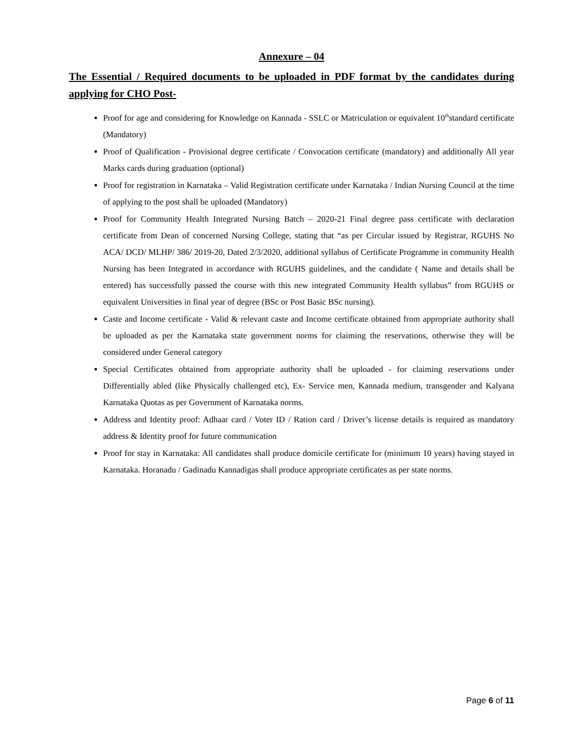Annexure – 04
The Essential / Required documents to be uploaded in PDF format by the candidates during applying for CHO Post-
Proof for age and considering for Knowledge on Kannada - SSLC or Matriculation or equivalent 10<sup>th</sup>standard certificate (Mandatory)
Proof of Qualification - Provisional degree certificate / Convocation certificate (mandatory) and additionally All year Marks cards during graduation (optional)
Proof for registration in Karnataka – Valid Registration certificate under Karnataka / Indian Nursing Council at the time of applying to the post shall be uploaded (Mandatory)
Proof for Community Health Integrated Nursing Batch – 2020-21 Final degree pass certificate with declaration certificate from Dean of concerned Nursing College, stating that “as per Circular issued by Registrar, RGUHS No ACA/ DCD/ MLHP/ 386/ 2019-20, Dated 2/3/2020, additional syllabus of Certificate Programme in community Health Nursing has been Integrated in accordance with RGUHS guidelines, and the candidate ( Name and details shall be entered) has successfully passed the course with this new integrated Community Health syllabus” from RGUHS or equivalent Universities in final year of degree (BSc or Post Basic BSc nursing).
Caste and Income certificate - Valid & relevant caste and Income certificate obtained from appropriate authority shall be uploaded as per the Karnataka state government norms for claiming the reservations, otherwise they will be considered under General category
Special Certificates obtained from appropriate authority shall be uploaded - for claiming reservations under Differentially abled (like Physically challenged etc), Ex- Service men, Kannada medium, transgender and Kalyana Karnataka Quotas as per Government of Karnataka norms.
Address and Identity proof: Adhaar card / Voter ID / Ration card / Driver’s license details is required as mandatory address & Identity proof for future communication
Proof for stay in Karnataka: All candidates shall produce domicile certificate for (minimum 10 years) having stayed in Karnataka. Horanadu / Gadinadu Kannadigas shall produce appropriate certificates as per state norms.
Page 6 of 11